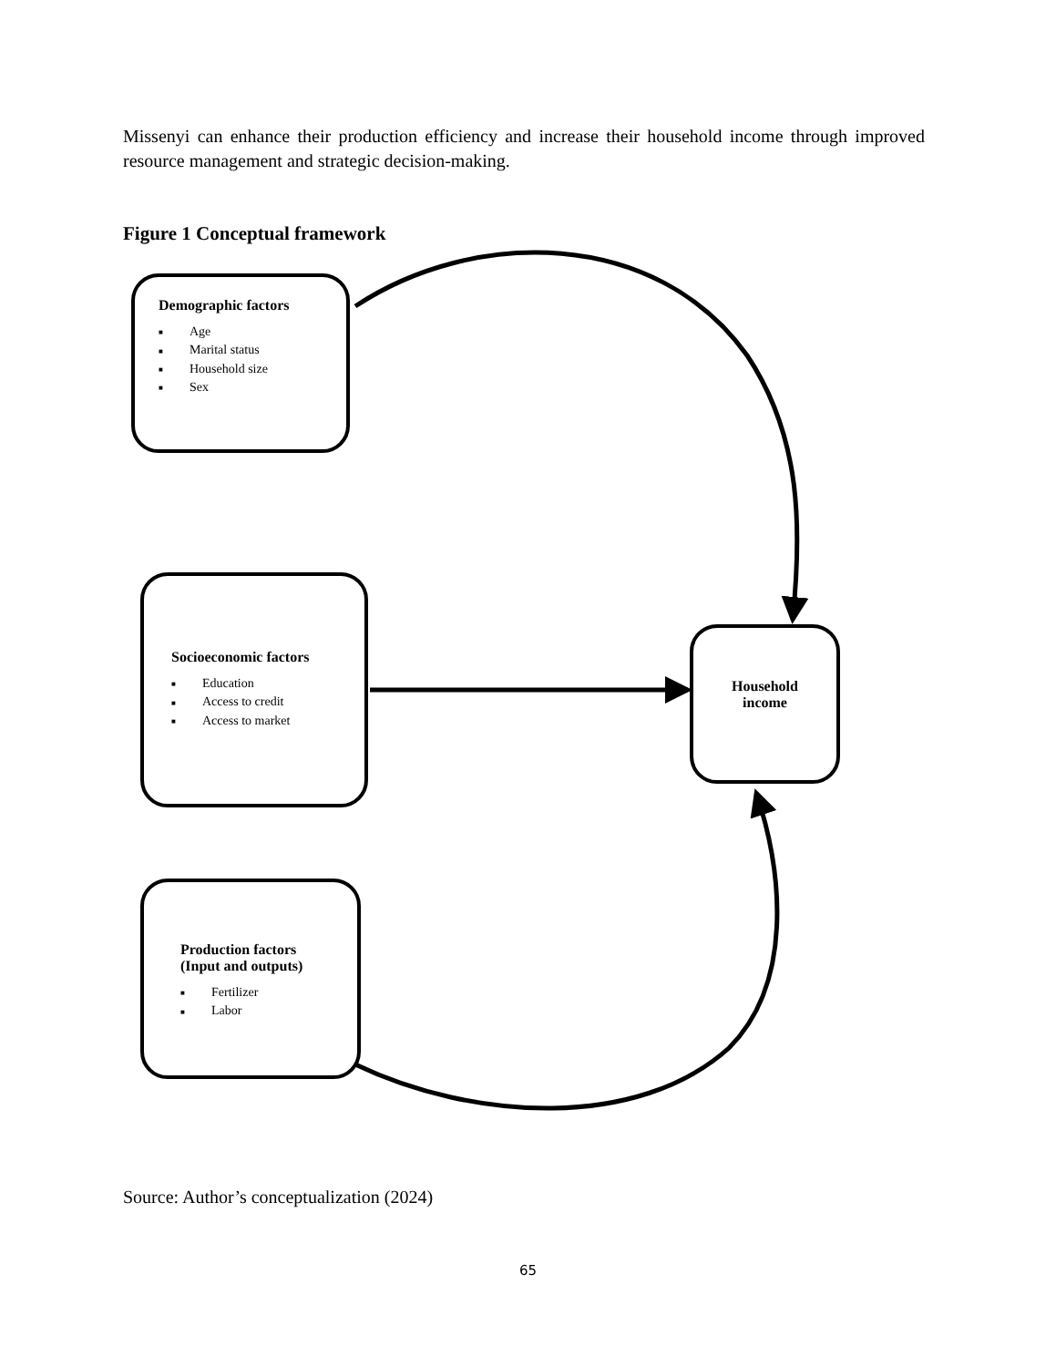Missenyi can enhance their production efficiency and increase their household income through improved resource management and strategic decision-making.
Figure 1 Conceptual framework
Demographic factors
■ Age
■ Marital status
■ Household size
■ Sex
Socioeconomic factors
■ Education
■ Access to credit
■ Access to market
Household
income
Production factors
(Input and outputs)
■ Fertilizer
■ Labor
Source: Author’s conceptualization (2024)
65